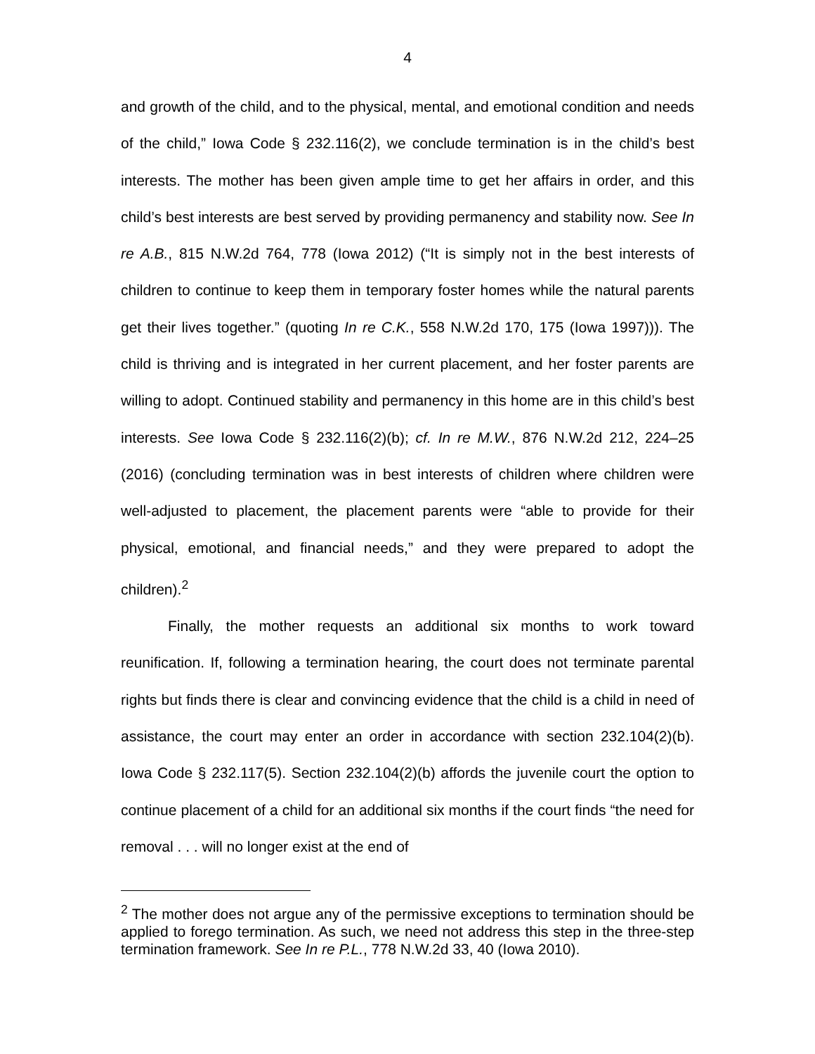4
and growth of the child, and to the physical, mental, and emotional condition and needs of the child,” Iowa Code § 232.116(2), we conclude termination is in the child’s best interests. The mother has been given ample time to get her affairs in order, and this child’s best interests are best served by providing permanency and stability now. See In re A.B., 815 N.W.2d 764, 778 (Iowa 2012) (“It is simply not in the best interests of children to continue to keep them in temporary foster homes while the natural parents get their lives together.” (quoting In re C.K., 558 N.W.2d 170, 175 (Iowa 1997))). The child is thriving and is integrated in her current placement, and her foster parents are willing to adopt. Continued stability and permanency in this home are in this child’s best interests. See Iowa Code § 232.116(2)(b); cf. In re M.W., 876 N.W.2d 212, 224–25 (2016) (concluding termination was in best interests of children where children were well-adjusted to placement, the placement parents were “able to provide for their physical, emotional, and financial needs,” and they were prepared to adopt the children).<sup>2</sup>
Finally, the mother requests an additional six months to work toward reunification. If, following a termination hearing, the court does not terminate parental rights but finds there is clear and convincing evidence that the child is a child in need of assistance, the court may enter an order in accordance with section 232.104(2)(b). Iowa Code § 232.117(5). Section 232.104(2)(b) affords the juvenile court the option to continue placement of a child for an additional six months if the court finds “the need for removal . . . will no longer exist at the end of
<sup>2</sup> The mother does not argue any of the permissive exceptions to termination should be applied to forego termination. As such, we need not address this step in the three-step termination framework. See In re P.L., 778 N.W.2d 33, 40 (Iowa 2010).